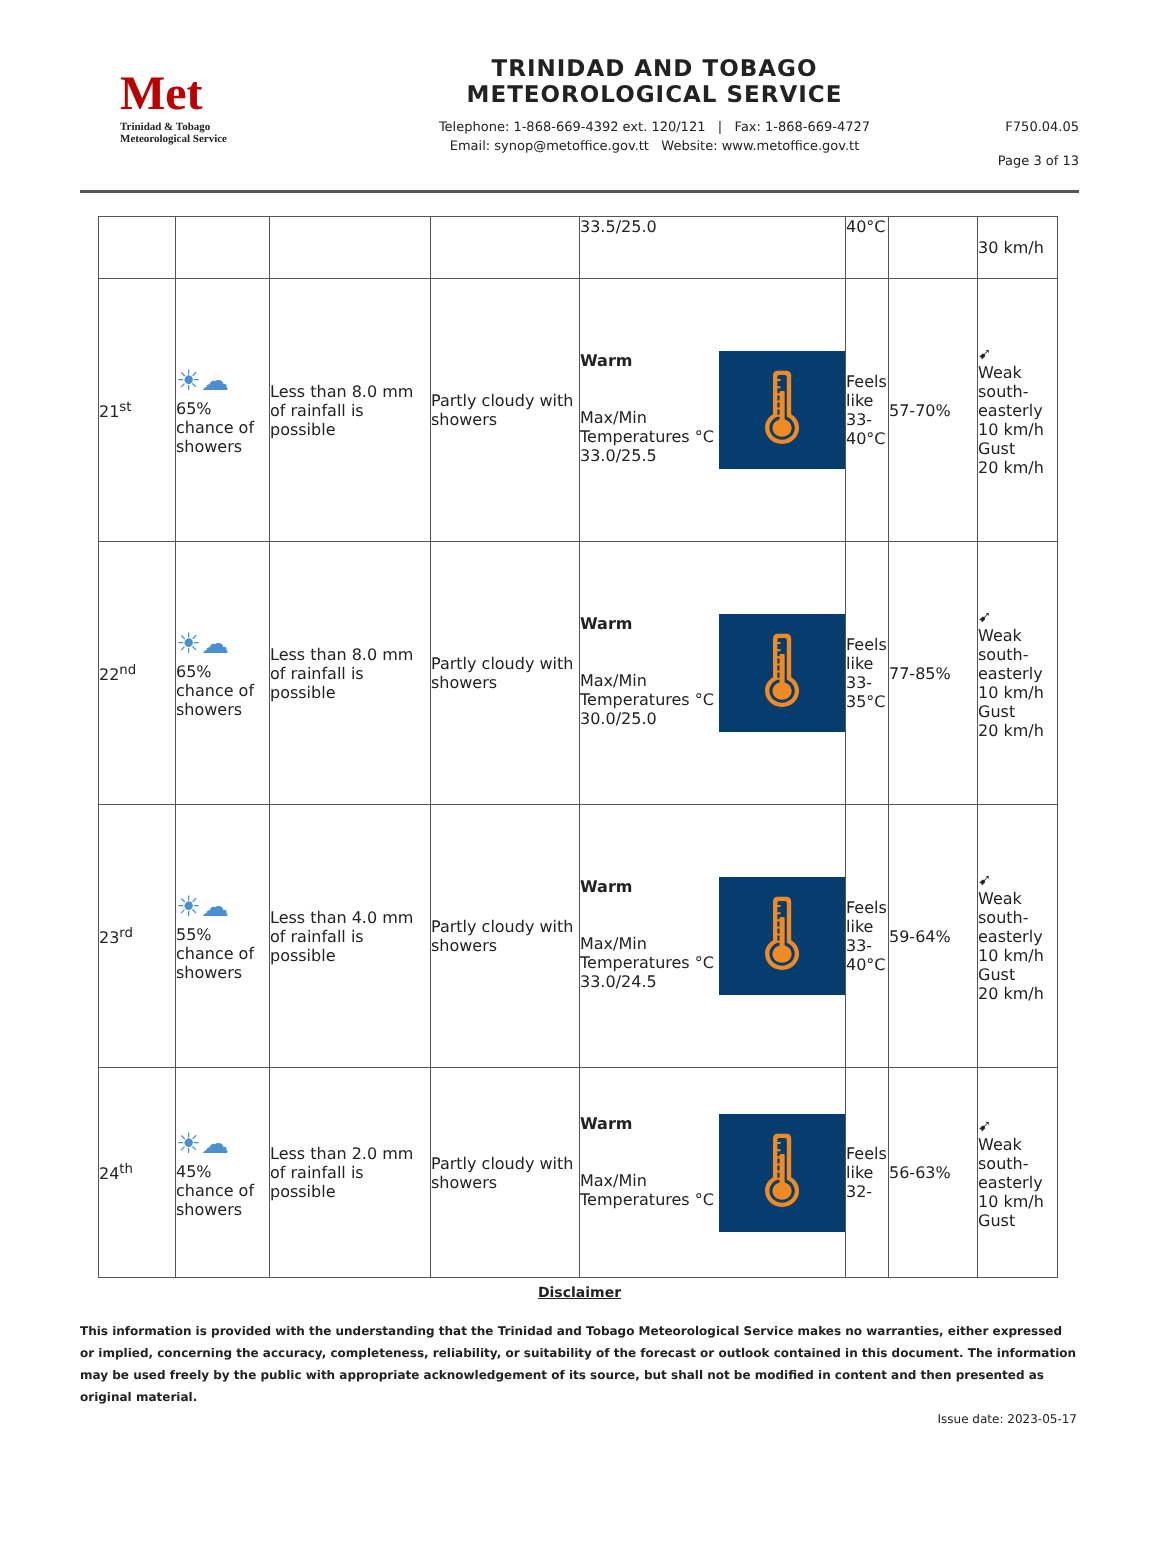Met
Trinidad & Tobago
Meteorological Service
TRINIDAD AND TOBAGO
METEOROLOGICAL SERVICE
Telephone: 1-868-669-4392 ext. 120/121 | Fax: 1-868-669-4727
Email: synop@metoffice.gov.tt Website: www.metoffice.gov.tt
F750.04.05
Page 3 of 13
| | | | | 33.5/25.0 | 40°C | | 30 km/h |
| 21<sup>st</sup> | ☀☁ 65% chance of showers | Less than 8.0 mm of rainfall is possible | Partly cloudy with showers | 🌡 Warm Max/Min Temperatures °C 33.0/25.5 | Feels like 33-40°C | 57-70% | ➹ Weak south-easterly 10 km/h Gust 20 km/h |
| 22<sup>nd</sup> | ☀☁ 65% chance of showers | Less than 8.0 mm of rainfall is possible | Partly cloudy with showers | 🌡 Warm Max/Min Temperatures °C 30.0/25.0 | Feels like 33-35°C | 77-85% | ➹ Weak south-easterly 10 km/h Gust 20 km/h |
| 23<sup>rd</sup> | ☀☁ 55% chance of showers | Less than 4.0 mm of rainfall is possible | Partly cloudy with showers | 🌡 Warm Max/Min Temperatures °C 33.0/24.5 | Feels like 33-40°C | 59-64% | ➹ Weak south-easterly 10 km/h Gust 20 km/h |
| 24<sup>th</sup> | ☀☁ 45% chance of showers | Less than 2.0 mm of rainfall is possible | Partly cloudy with showers | 🌡 Warm Max/Min Temperatures °C | Feels like 32- | 56-63% | ➹ Weak south-easterly 10 km/h Gust |
Disclaimer
This information is provided with the understanding that the Trinidad and Tobago Meteorological Service makes no warranties, either expressed or implied, concerning the accuracy, completeness, reliability, or suitability of the forecast or outlook contained in this document. The information may be used freely by the public with appropriate acknowledgement of its source, but shall not be modified in content and then presented as original material.
Issue date: 2023-05-17